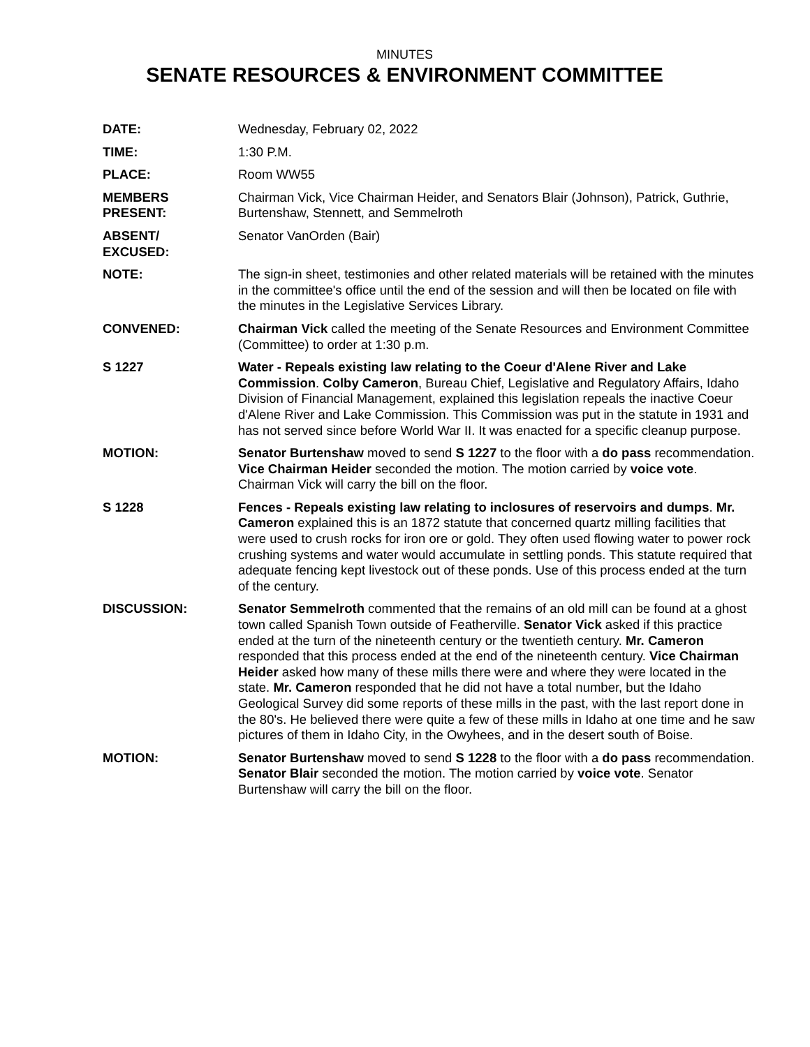MINUTES
SENATE RESOURCES & ENVIRONMENT COMMITTEE
DATE: Wednesday, February 02, 2022
TIME: 1:30 P.M.
PLACE: Room WW55
MEMBERS
PRESENT:
Chairman Vick, Vice Chairman Heider, and Senators Blair (Johnson), Patrick, Guthrie, Burtenshaw, Stennett, and Semmelroth
ABSENT/
EXCUSED:
Senator VanOrden (Bair)
NOTE: The sign-in sheet, testimonies and other related materials will be retained with the minutes in the committee's office until the end of the session and will then be located on file with the minutes in the Legislative Services Library.
CONVENED: Chairman Vick called the meeting of the Senate Resources and Environment Committee (Committee) to order at 1:30 p.m.
S 1227 Water - Repeals existing law relating to the Coeur d'Alene River and Lake Commission. Colby Cameron, Bureau Chief, Legislative and Regulatory Affairs, Idaho Division of Financial Management, explained this legislation repeals the inactive Coeur d'Alene River and Lake Commission. This Commission was put in the statute in 1931 and has not served since before World War II. It was enacted for a specific cleanup purpose.
MOTION: Senator Burtenshaw moved to send S 1227 to the floor with a do pass recommendation. Vice Chairman Heider seconded the motion. The motion carried by voice vote. Chairman Vick will carry the bill on the floor.
S 1228 Fences - Repeals existing law relating to inclosures of reservoirs and dumps. Mr. Cameron explained this is an 1872 statute that concerned quartz milling facilities that were used to crush rocks for iron ore or gold. They often used flowing water to power rock crushing systems and water would accumulate in settling ponds. This statute required that adequate fencing kept livestock out of these ponds. Use of this process ended at the turn of the century.
DISCUSSION: Senator Semmelroth commented that the remains of an old mill can be found at a ghost town called Spanish Town outside of Featherville. Senator Vick asked if this practice ended at the turn of the nineteenth century or the twentieth century. Mr. Cameron responded that this process ended at the end of the nineteenth century. Vice Chairman Heider asked how many of these mills there were and where they were located in the state. Mr. Cameron responded that he did not have a total number, but the Idaho Geological Survey did some reports of these mills in the past, with the last report done in the 80's. He believed there were quite a few of these mills in Idaho at one time and he saw pictures of them in Idaho City, in the Owyhees, and in the desert south of Boise.
MOTION: Senator Burtenshaw moved to send S 1228 to the floor with a do pass recommendation. Senator Blair seconded the motion. The motion carried by voice vote. Senator Burtenshaw will carry the bill on the floor.